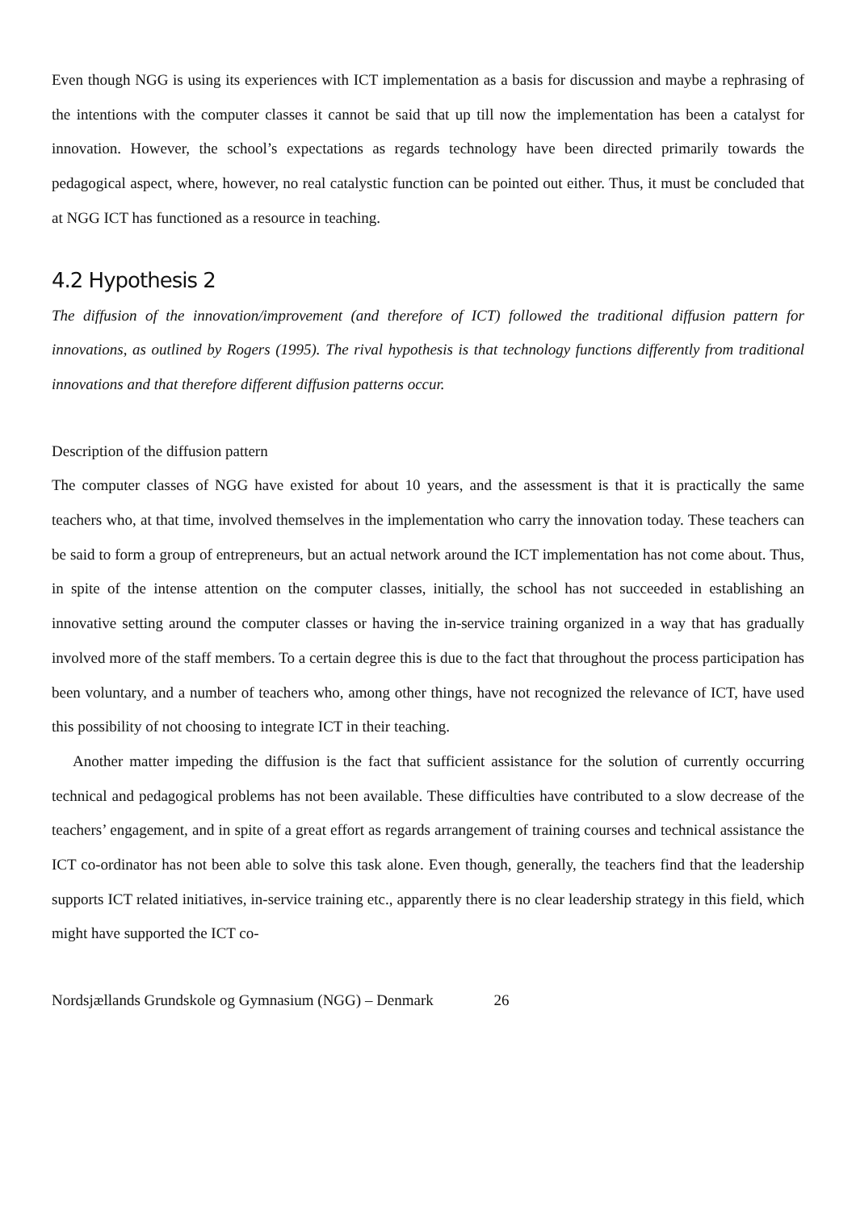Even though NGG is using its experiences with ICT implementation as a basis for discussion and maybe a rephrasing of the intentions with the computer classes it cannot be said that up till now the implementation has been a catalyst for innovation. However, the school’s expectations as regards technology have been directed primarily towards the pedagogical aspect, where, however, no real catalystic function can be pointed out either. Thus, it must be concluded that at NGG ICT has functioned as a resource in teaching.
4.2 Hypothesis 2
The diffusion of the innovation/improvement (and therefore of ICT) followed the traditional diffusion pattern for innovations, as outlined by Rogers (1995). The rival hypothesis is that technology functions differently from traditional innovations and that therefore different diffusion patterns occur.
Description of the diffusion pattern
The computer classes of NGG have existed for about 10 years, and the assessment is that it is practically the same teachers who, at that time, involved themselves in the implementation who carry the innovation today. These teachers can be said to form a group of entrepreneurs, but an actual network around the ICT implementation has not come about. Thus, in spite of the intense attention on the computer classes, initially, the school has not succeeded in establishing an innovative setting around the computer classes or having the in-service training organized in a way that has gradually involved more of the staff members. To a certain degree this is due to the fact that throughout the process participation has been voluntary, and a number of teachers who, among other things, have not recognized the relevance of ICT, have used this possibility of not choosing to integrate ICT in their teaching.
Another matter impeding the diffusion is the fact that sufficient assistance for the solution of currently occurring technical and pedagogical problems has not been available. These difficulties have contributed to a slow decrease of the teachers’ engagement, and in spite of a great effort as regards arrangement of training courses and technical assistance the ICT co-ordinator has not been able to solve this task alone. Even though, generally, the teachers find that the leadership supports ICT related initiatives, in-service training etc., apparently there is no clear leadership strategy in this field, which might have supported the ICT co-
Nordsjællands Grundskole og Gymnasium (NGG) – Denmark 26